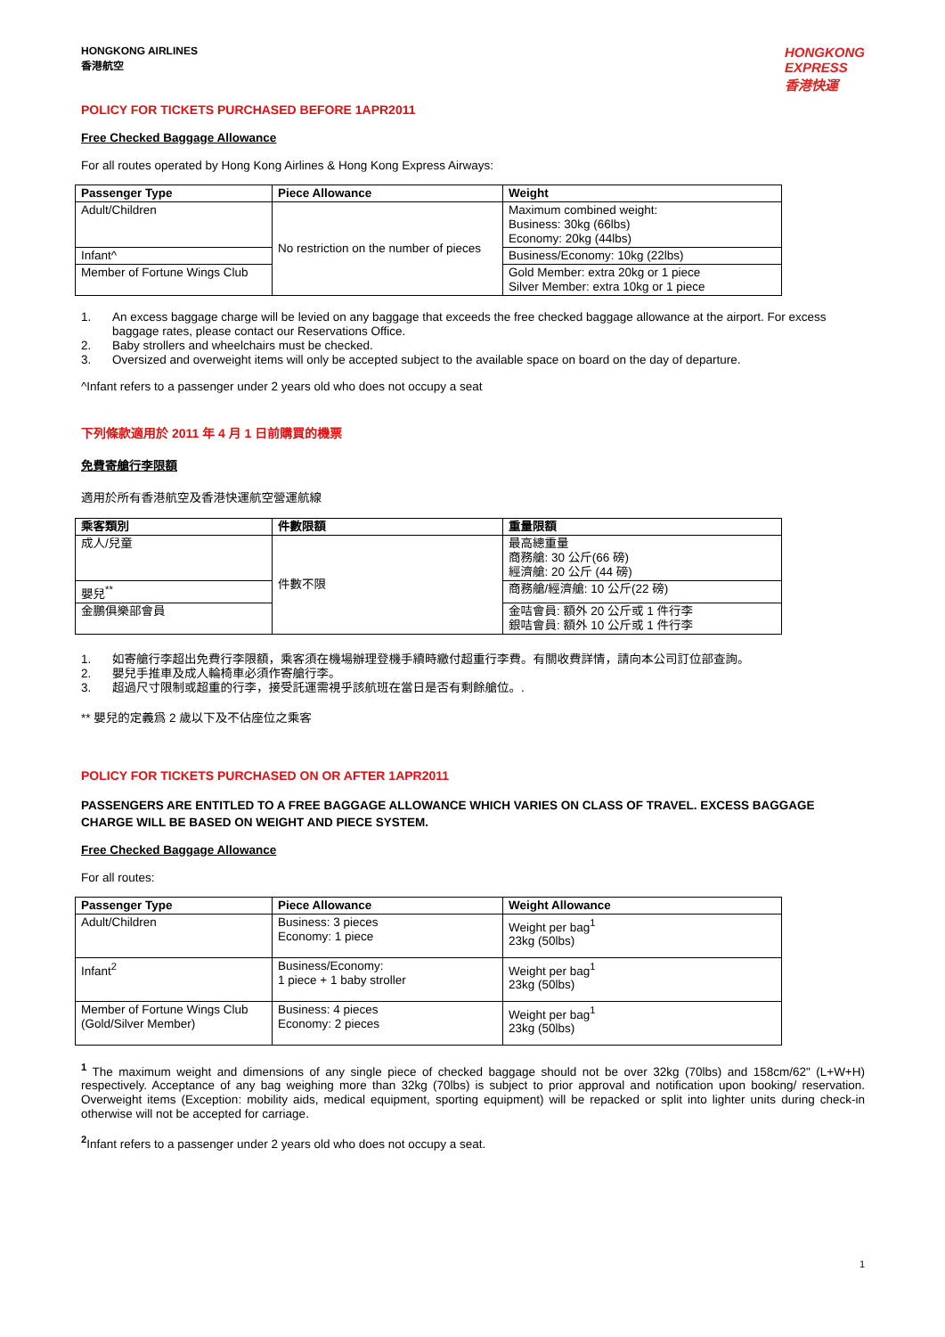HONGKONG AIRLINES
香港航空
HONGKONG
EXPRESS
香港快運
POLICY FOR TICKETS PURCHASED BEFORE 1APR2011
Free Checked Baggage Allowance
For all routes operated by Hong Kong Airlines & Hong Kong Express Airways:
| Passenger Type | Piece Allowance | Weight |
| --- | --- | --- |
| Adult/Children | No restriction on the number of pieces | Maximum combined weight: Business: 30kg (66lbs) Economy: 20kg (44lbs) |
| Infant^ | | Business/Economy: 10kg (22lbs) |
| Member of Fortune Wings Club | | Gold Member: extra 20kg or 1 piece Silver Member: extra 10kg or 1 piece |
1. An excess baggage charge will be levied on any baggage that exceeds the free checked baggage allowance at the airport. For excess baggage rates, please contact our Reservations Office.
2. Baby strollers and wheelchairs must be checked.
3. Oversized and overweight items will only be accepted subject to the available space on board on the day of departure.
^Infant refers to a passenger under 2 years old who does not occupy a seat
下列條款適用於 2011 年 4 月 1 日前購買的機票
免費寄艙行李限額
適用於所有香港航空及香港快運航空營運航線
| 乘客類別 | 件數限額 | 重量限額 |
| --- | --- | --- |
| 成人/兒童 | 件數不限 | 最高總重量 商務艙: 30 公斤(66 磅) 經濟艙: 20 公斤 (44 磅) |
| 嬰兒<sup>**</sup> | | 商務艙/經濟艙: 10 公斤(22 磅) |
| 金鵬俱樂部會員 | | 金咭會員: 額外 20 公斤或 1 件行李 銀咭會員: 額外 10 公斤或 1 件行李 |
1. 如寄艙行李超出免費行李限額，乘客須在機場辦理登機手續時繳付超重行李費。有關收費詳情，請向本公司訂位部查詢。
2. 嬰兒手推車及成人輪椅車必須作寄艙行李。
3. 超過尺寸限制或超重的行李，接受託運需視乎該航班在當日是否有剩餘艙位。.
** 嬰兒的定義爲 2 歲以下及不佔座位之乘客
POLICY FOR TICKETS PURCHASED ON OR AFTER 1APR2011
PASSENGERS ARE ENTITLED TO A FREE BAGGAGE ALLOWANCE WHICH VARIES ON CLASS OF TRAVEL. EXCESS BAGGAGE CHARGE WILL BE BASED ON WEIGHT AND PIECE SYSTEM.
Free Checked Baggage Allowance
For all routes:
| Passenger Type | Piece Allowance | Weight Allowance |
| --- | --- | --- |
| Adult/Children | Business: 3 pieces Economy: 1 piece | Weight per bag<sup>1</sup> 23kg (50lbs) |
| Infant<sup>2</sup> | Business/Economy: 1 piece + 1 baby stroller | Weight per bag<sup>1</sup> 23kg (50lbs) |
| Member of Fortune Wings Club (Gold/Silver Member) | Business: 4 pieces Economy: 2 pieces | Weight per bag<sup>1</sup> 23kg (50lbs) |
<sup>1</sup> The maximum weight and dimensions of any single piece of checked baggage should not be over 32kg (70lbs) and 158cm/62" (L+W+H) respectively. Acceptance of any bag weighing more than 32kg (70lbs) is subject to prior approval and notification upon booking/ reservation. Overweight items (Exception: mobility aids, medical equipment, sporting equipment) will be repacked or split into lighter units during check-in otherwise will not be accepted for carriage.
<sup>2</sup> Infant refers to a passenger under 2 years old who does not occupy a seat.
1